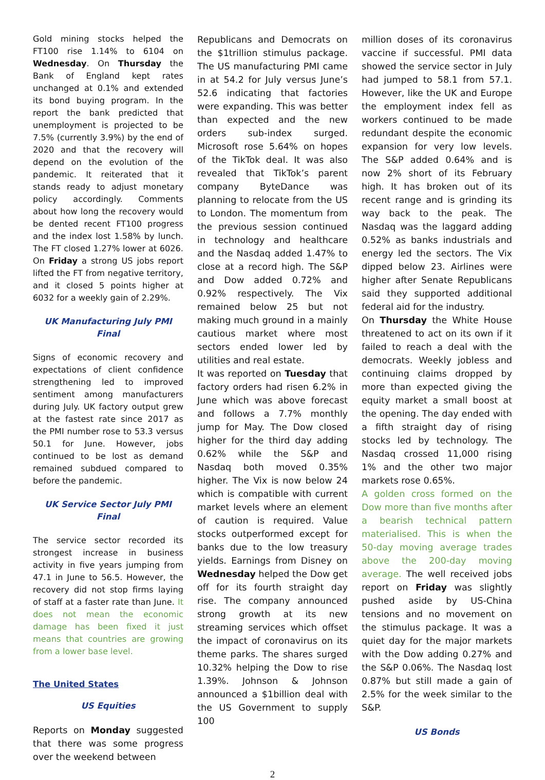Gold mining stocks helped the FT100 rise 1.14% to 6104 on Wednesday. On Thursday the Bank of England kept rates unchanged at 0.1% and extended its bond buying program. In the report the bank predicted that unemployment is projected to be 7.5% (currently 3.9%) by the end of 2020 and that the recovery will depend on the evolution of the pandemic. It reiterated that it stands ready to adjust monetary policy accordingly. Comments about how long the recovery would be dented recent FT100 progress and the index lost 1.58% by lunch. The FT closed 1.27% lower at 6026. On Friday a strong US jobs report lifted the FT from negative territory, and it closed 5 points higher at 6032 for a weekly gain of 2.29%.
UK Manufacturing July PMI Final
Signs of economic recovery and expectations of client confidence strengthening led to improved sentiment among manufacturers during July. UK factory output grew at the fastest rate since 2017 as the PMI number rose to 53.3 versus 50.1 for June. However, jobs continued to be lost as demand remained subdued compared to before the pandemic.
UK Service Sector July PMI Final
The service sector recorded its strongest increase in business activity in five years jumping from 47.1 in June to 56.5. However, the recovery did not stop firms laying of staff at a faster rate than June. It does not mean the economic damage has been fixed it just means that countries are growing from a lower base level.
The United States
US Equities
Reports on Monday suggested that there was some progress over the weekend between
Republicans and Democrats on the $1trillion stimulus package. The US manufacturing PMI came in at 54.2 for July versus June’s 52.6 indicating that factories were expanding. This was better than expected and the new orders sub-index surged. Microsoft rose 5.64% on hopes of the TikTok deal. It was also revealed that TikTok’s parent company ByteDance was planning to relocate from the US to London. The momentum from the previous session continued in technology and healthcare and the Nasdaq added 1.47% to close at a record high. The S&P and Dow added 0.72% and 0.92% respectively. The Vix remained below 25 but not making much ground in a mainly cautious market where most sectors ended lower led by utilities and real estate.
It was reported on Tuesday that factory orders had risen 6.2% in June which was above forecast and follows a 7.7% monthly jump for May. The Dow closed higher for the third day adding 0.62% while the S&P and Nasdaq both moved 0.35% higher. The Vix is now below 24 which is compatible with current market levels where an element of caution is required. Value stocks outperformed except for banks due to the low treasury yields. Earnings from Disney on Wednesday helped the Dow get off for its fourth straight day rise. The company announced strong growth at its new streaming services which offset the impact of coronavirus on its theme parks. The shares surged 10.32% helping the Dow to rise 1.39%. Johnson & Johnson announced a $1billion deal with the US Government to supply 100
million doses of its coronavirus vaccine if successful. PMI data showed the service sector in July had jumped to 58.1 from 57.1. However, like the UK and Europe the employment index fell as workers continued to be made redundant despite the economic expansion for very low levels. The S&P added 0.64% and is now 2% short of its February high. It has broken out of its recent range and is grinding its way back to the peak. The Nasdaq was the laggard adding 0.52% as banks industrials and energy led the sectors. The Vix dipped below 23. Airlines were higher after Senate Republicans said they supported additional federal aid for the industry.
On Thursday the White House threatened to act on its own if it failed to reach a deal with the democrats. Weekly jobless and continuing claims dropped by more than expected giving the equity market a small boost at the opening. The day ended with a fifth straight day of rising stocks led by technology. The Nasdaq crossed 11,000 rising 1% and the other two major markets rose 0.65%.
A golden cross formed on the Dow more than five months after a bearish technical pattern materialised. This is when the 50-day moving average trades above the 200-day moving average. The well received jobs report on Friday was slightly pushed aside by US-China tensions and no movement on the stimulus package. It was a quiet day for the major markets with the Dow adding 0.27% and the S&P 0.06%. The Nasdaq lost 0.87% but still made a gain of 2.5% for the week similar to the S&P.
US Bonds
2